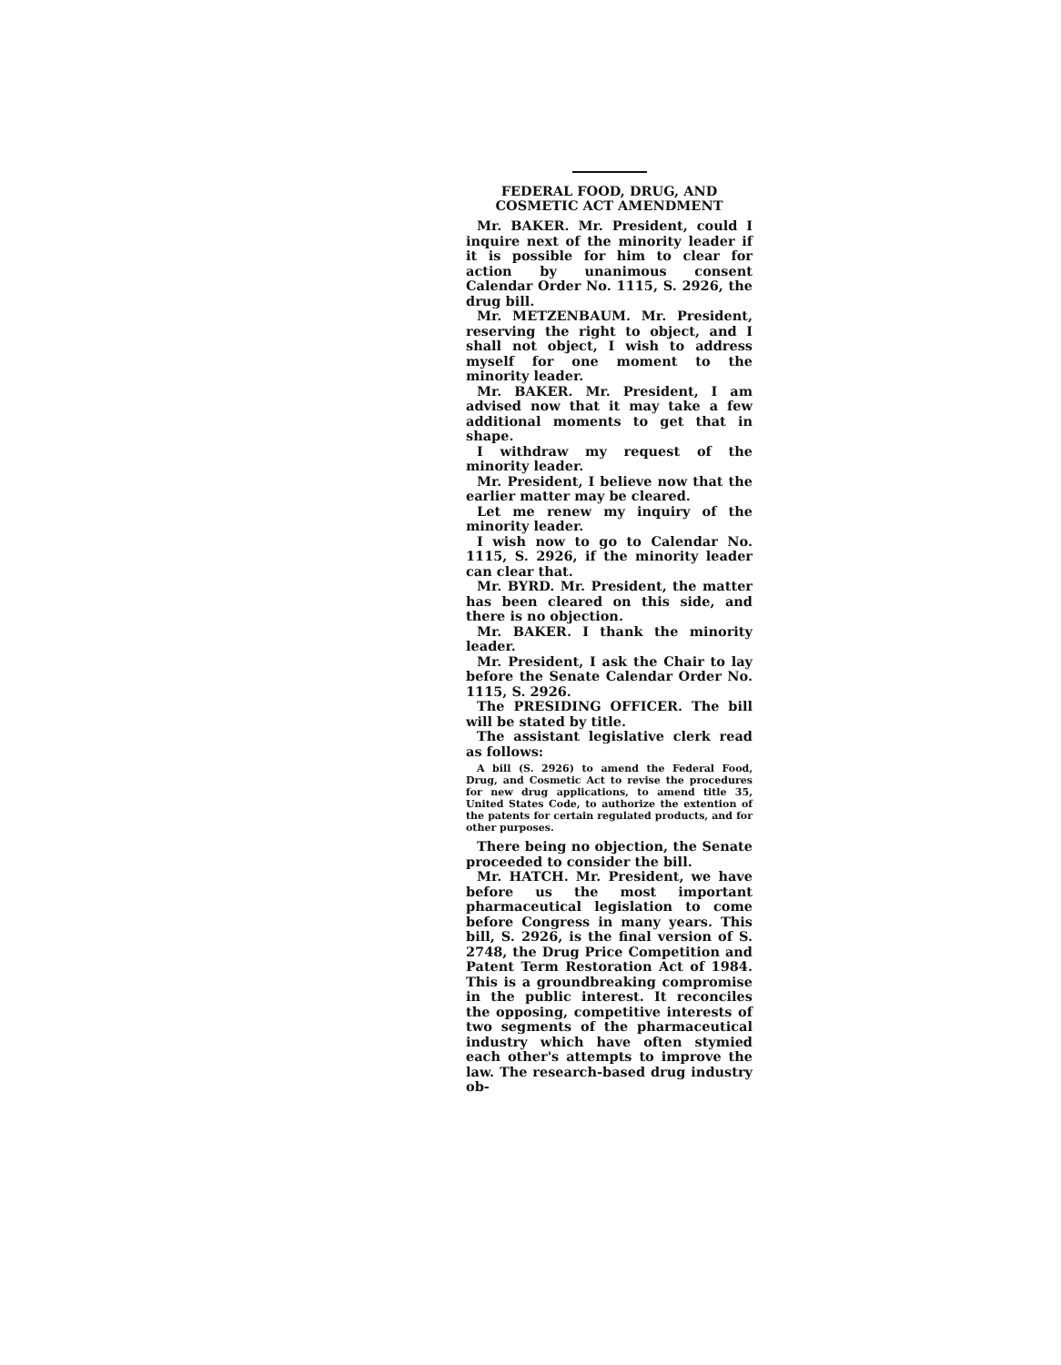FEDERAL FOOD, DRUG, AND COSMETIC ACT AMENDMENT
Mr. BAKER. Mr. President, could I inquire next of the minority leader if it is possible for him to clear for action by unanimous consent Calendar Order No. 1115, S. 2926, the drug bill.
Mr. METZENBAUM. Mr. President, reserving the right to object, and I shall not object, I wish to address myself for one moment to the minority leader.
Mr. BAKER. Mr. President, I am advised now that it may take a few additional moments to get that in shape.
I withdraw my request of the minority leader.
Mr. President, I believe now that the earlier matter may be cleared.
Let me renew my inquiry of the minority leader.
I wish now to go to Calendar No. 1115, S. 2926, if the minority leader can clear that.
Mr. BYRD. Mr. President, the matter has been cleared on this side, and there is no objection.
Mr. BAKER. I thank the minority leader.
Mr. President, I ask the Chair to lay before the Senate Calendar Order No. 1115, S. 2926.
The PRESIDING OFFICER. The bill will be stated by title.
The assistant legislative clerk read as follows:
A bill (S. 2926) to amend the Federal Food, Drug, and Cosmetic Act to revise the procedures for new drug applications, to amend title 35, United States Code, to authorize the extention of the patents for certain regulated products, and for other purposes.
There being no objection, the Senate proceeded to consider the bill.
Mr. HATCH. Mr. President, we have before us the most important pharmaceutical legislation to come before Congress in many years. This bill, S. 2926, is the final version of S. 2748, the Drug Price Competition and Patent Term Restoration Act of 1984. This is a groundbreaking compromise in the public interest. It reconciles the opposing, competitive interests of two segments of the pharmaceutical industry which have often stymied each other's attempts to improve the law. The research-based drug industry ob-